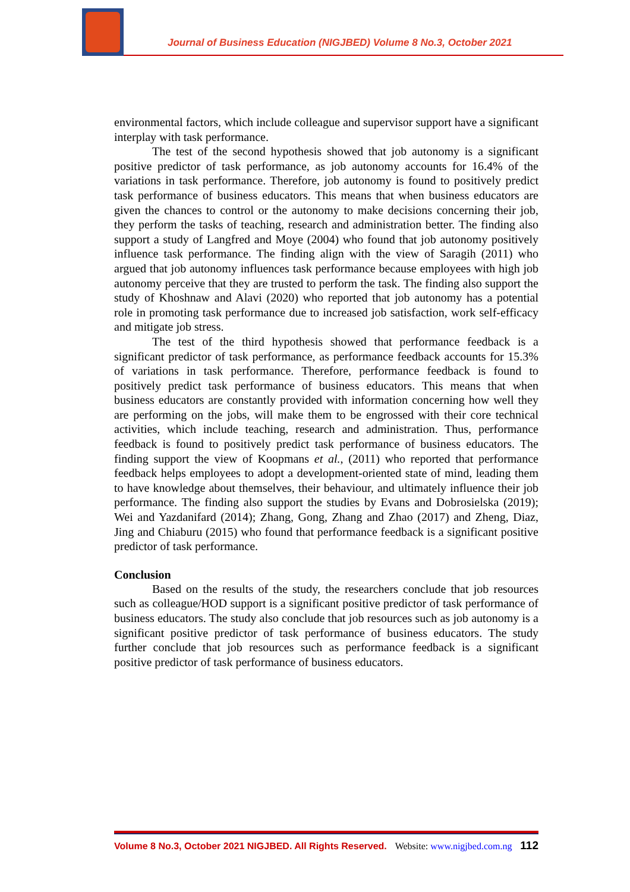Journal of Business Education (NIGJBED) Volume 8 No.3, October 2021
environmental factors, which include colleague and supervisor support have a significant interplay with task performance.
The test of the second hypothesis showed that job autonomy is a significant positive predictor of task performance, as job autonomy accounts for 16.4% of the variations in task performance. Therefore, job autonomy is found to positively predict task performance of business educators. This means that when business educators are given the chances to control or the autonomy to make decisions concerning their job, they perform the tasks of teaching, research and administration better. The finding also support a study of Langfred and Moye (2004) who found that job autonomy positively influence task performance. The finding align with the view of Saragih (2011) who argued that job autonomy influences task performance because employees with high job autonomy perceive that they are trusted to perform the task. The finding also support the study of Khoshnaw and Alavi (2020) who reported that job autonomy has a potential role in promoting task performance due to increased job satisfaction, work self-efficacy and mitigate job stress.
The test of the third hypothesis showed that performance feedback is a significant predictor of task performance, as performance feedback accounts for 15.3% of variations in task performance. Therefore, performance feedback is found to positively predict task performance of business educators. This means that when business educators are constantly provided with information concerning how well they are performing on the jobs, will make them to be engrossed with their core technical activities, which include teaching, research and administration. Thus, performance feedback is found to positively predict task performance of business educators. The finding support the view of Koopmans et al., (2011) who reported that performance feedback helps employees to adopt a development-oriented state of mind, leading them to have knowledge about themselves, their behaviour, and ultimately influence their job performance. The finding also support the studies by Evans and Dobrosielska (2019); Wei and Yazdanifard (2014); Zhang, Gong, Zhang and Zhao (2017) and Zheng, Diaz, Jing and Chiaburu (2015) who found that performance feedback is a significant positive predictor of task performance.
Conclusion
Based on the results of the study, the researchers conclude that job resources such as colleague/HOD support is a significant positive predictor of task performance of business educators. The study also conclude that job resources such as job autonomy is a significant positive predictor of task performance of business educators. The study further conclude that job resources such as performance feedback is a significant positive predictor of task performance of business educators.
Volume 8 No.3, October 2021 NIGJBED. All Rights Reserved. Website: www.nigjbed.com.ng 112